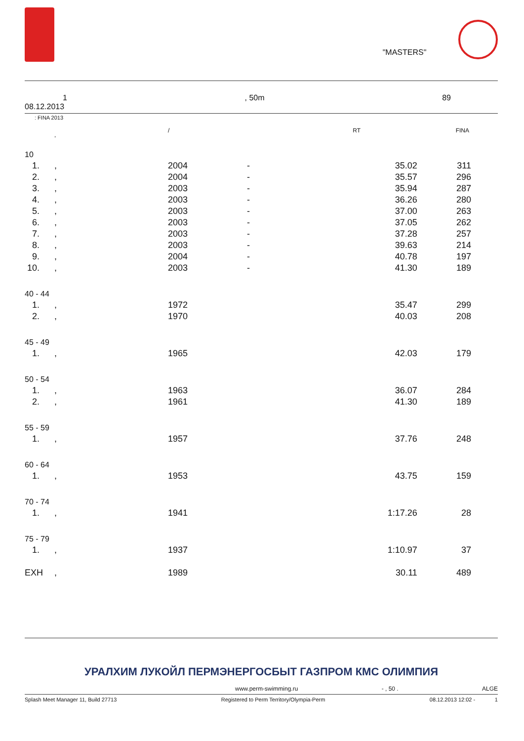"MASTERS"
1, 50m 89
08.12.2013
: FINA 2013
| | , | / | RT | | FINA |
| 10 | | | | | |
| 1. | , | 2004 | - | 35.02 | 311 |
| 2. | , | 2004 | - | 35.57 | 296 |
| 3. | , | 2003 | - | 35.94 | 287 |
| 4. | , | 2003 | - | 36.26 | 280 |
| 5. | , | 2003 | - | 37.00 | 263 |
| 6. | , | 2003 | - | 37.05 | 262 |
| 7. | , | 2003 | - | 37.28 | 257 |
| 8. | , | 2003 | - | 39.63 | 214 |
| 9. | , | 2004 | - | 40.78 | 197 |
| 10. | , | 2003 | - | 41.30 | 189 |
| 40 - 44 | | | | | |
| 1. | , | 1972 | | 35.47 | 299 |
| 2. | , | 1970 | | 40.03 | 208 |
| 45 - 49 | | | | | |
| 1. | , | 1965 | | 42.03 | 179 |
| 50 - 54 | | | | | |
| 1. | , | 1963 | | 36.07 | 284 |
| 2. | , | 1961 | | 41.30 | 189 |
| 55 - 59 | | | | | |
| 1. | , | 1957 | | 37.76 | 248 |
| 60 - 64 | | | | | |
| 1. | , | 1953 | | 43.75 | 159 |
| 70 - 74 | | | | | |
| 1. | , | 1941 | | 1:17.26 | 28 |
| 75 - 79 | | | | | |
| 1. | , | 1937 | | 1:10.97 | 37 |
| EXH | , | 1989 | | 30.11 | 489 |
УРАЛХИМ ЛУКОЙЛ ПЕРМЭНЕРГОСБЫТ ГАЗПРОМ КМС ОЛИМПИЯ
www.perm-swimming.ru - , 50 . ALGE
Splash Meet Manager 11, Build 27713 Registered to Perm Territory/Olympia-Perm 08.12.2013 12:02 - 1